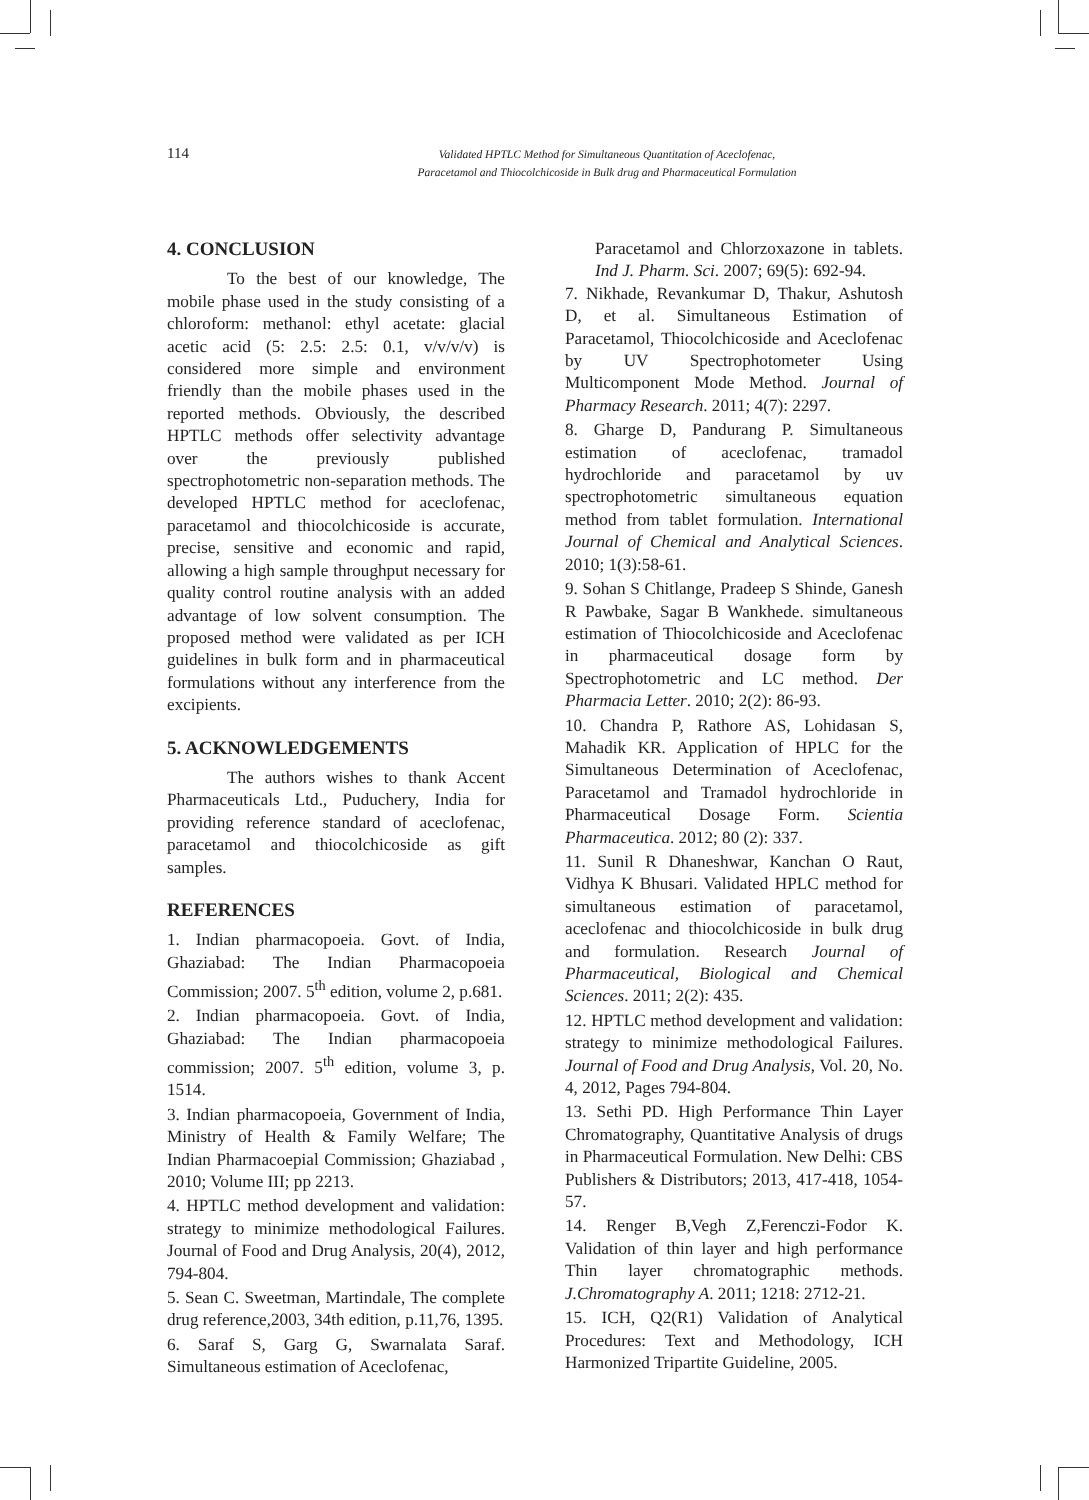114
Validated HPTLC Method for Simultaneous Quantitation of Aceclofenac,
Paracetamol and Thiocolchicoside in Bulk drug and Pharmaceutical Formulation
4. CONCLUSION
To the best of our knowledge, The mobile phase used in the study consisting of a chloroform: methanol: ethyl acetate: glacial acetic acid (5: 2.5: 2.5: 0.1, v/v/v/v) is considered more simple and environment friendly than the mobile phases used in the reported methods. Obviously, the described HPTLC methods offer selectivity advantage over the previously published spectrophotometric non-separation methods. The developed HPTLC method for aceclofenac, paracetamol and thiocolchicoside is accurate, precise, sensitive and economic and rapid, allowing a high sample throughput necessary for quality control routine analysis with an added advantage of low solvent consumption. The proposed method were validated as per ICH guidelines in bulk form and in pharmaceutical formulations without any interference from the excipients.
5. ACKNOWLEDGEMENTS
The authors wishes to thank Accent Pharmaceuticals Ltd., Puduchery, India for providing reference standard of aceclofenac, paracetamol and thiocolchicoside as gift samples.
REFERENCES
1. Indian pharmacopoeia. Govt. of India, Ghaziabad: The Indian Pharmacopoeia Commission; 2007. 5<sup>th</sup> edition, volume 2, p.681.
2. Indian pharmacopoeia. Govt. of India, Ghaziabad: The Indian pharmacopoeia commission; 2007. 5<sup>th</sup> edition, volume 3, p. 1514.
3. Indian pharmacopoeia, Government of India, Ministry of Health & Family Welfare; The Indian Pharmacoepial Commission; Ghaziabad , 2010; Volume III; pp 2213.
4. HPTLC method development and validation: strategy to minimize methodological Failures. Journal of Food and Drug Analysis, 20(4), 2012, 794-804.
5. Sean C. Sweetman, Martindale, The complete drug reference,2003, 34th edition, p.11,76, 1395.
6. Saraf S, Garg G, Swarnalata Saraf. Simultaneous estimation of Aceclofenac,
Paracetamol and Chlorzoxazone in tablets. Ind J. Pharm. Sci. 2007; 69(5): 692-94.
7. Nikhade, Revankumar D, Thakur, Ashutosh D, et al. Simultaneous Estimation of Paracetamol, Thiocolchicoside and Aceclofenac by UV Spectrophotometer Using Multicomponent Mode Method. Journal of Pharmacy Research. 2011; 4(7): 2297.
8. Gharge D, Pandurang P. Simultaneous estimation of aceclofenac, tramadol hydrochloride and paracetamol by uv spectrophotometric simultaneous equation method from tablet formulation. International Journal of Chemical and Analytical Sciences. 2010; 1(3):58-61.
9. Sohan S Chitlange, Pradeep S Shinde, Ganesh R Pawbake, Sagar B Wankhede. simultaneous estimation of Thiocolchicoside and Aceclofenac in pharmaceutical dosage form by Spectrophotometric and LC method. Der Pharmacia Letter. 2010; 2(2): 86-93.
10. Chandra P, Rathore AS, Lohidasan S, Mahadik KR. Application of HPLC for the Simultaneous Determination of Aceclofenac, Paracetamol and Tramadol hydrochloride in Pharmaceutical Dosage Form. Scientia Pharmaceutica. 2012; 80 (2): 337.
11. Sunil R Dhaneshwar, Kanchan O Raut, Vidhya K Bhusari. Validated HPLC method for simultaneous estimation of paracetamol, aceclofenac and thiocolchicoside in bulk drug and formulation. Research Journal of Pharmaceutical, Biological and Chemical Sciences. 2011; 2(2): 435.
12. HPTLC method development and validation: strategy to minimize methodological Failures. Journal of Food and Drug Analysis, Vol. 20, No. 4, 2012, Pages 794-804.
13. Sethi PD. High Performance Thin Layer Chromatography, Quantitative Analysis of drugs in Pharmaceutical Formulation. New Delhi: CBS Publishers & Distributors; 2013, 417-418, 1054-57.
14. Renger B,Vegh Z,Ferenczi-Fodor K. Validation of thin layer and high performance Thin layer chromatographic methods. J.Chromatography A. 2011; 1218: 2712-21.
15. ICH, Q2(R1) Validation of Analytical Procedures: Text and Methodology, ICH Harmonized Tripartite Guideline, 2005.